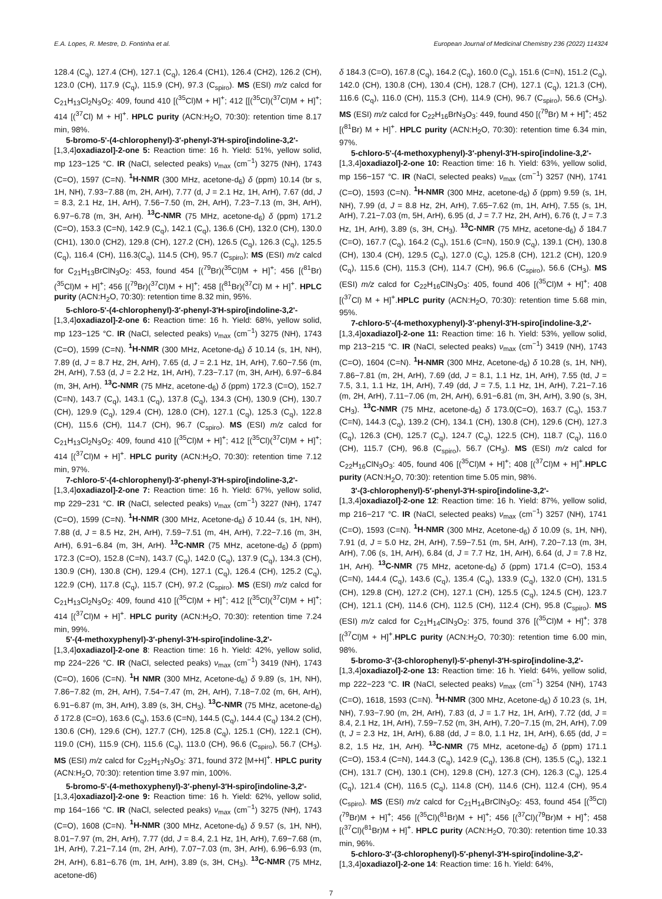E.A. Lopes, R. Mestre, D. Fontinha et al. European Journal of Medicinal Chemistry 236 (2022) 114324
128.4 (C<sub>q</sub>), 127.4 (CH), 127.1 (C<sub>q</sub>), 126.4 (CH1), 126.4 (CH2), 126.2 (CH), 123.0 (CH), 117.9 (C<sub>q</sub>), 115.9 (CH), 97.3 (C<sub>spiro</sub>). MS (ESI) m/z calcd for C<sub>21</sub>H<sub>13</sub>Cl<sub>2</sub>N<sub>3</sub>O<sub>2</sub>: 409, found 410 [(<sup>35</sup>Cl)M + H]<sup>+</sup>; 412 [[(<sup>35</sup>Cl)(<sup>37</sup>Cl)M + H]<sup>+</sup>; 414 [(<sup>37</sup>Cl) M + H]<sup>+</sup>. HPLC purity (ACN:H<sub>2</sub>O, 70:30): retention time 8.17 min, 98%.
5-bromo-5'-(4-chlorophenyl)-3′-phenyl-3′H-spiro[indoline-3,2'- [1,3,4]oxadiazol]-2-one 5: Reaction time: 16 h. Yield: 51%, yellow solid, mp 123−125 °C. IR (NaCl, selected peaks) ν<sub>max</sub> (cm<sup>−1</sup>) 3275 (NH), 1743 (C=O), 1597 (C=N). <sup>1</sup>H-NMR (300 MHz, acetone-d<sub>6</sub>) δ (ppm) 10.14 (br s, 1H, NH), 7.93−7.88 (m, 2H, ArH), 7.77 (d, J = 2.1 Hz, 1H, ArH), 7.67 (dd, J = 8.3, 2.1 Hz, 1H, ArH), 7.56−7.50 (m, 2H, ArH), 7.23−7.13 (m, 3H, ArH), 6.97−6.78 (m, 3H, ArH). <sup>13</sup>C-NMR (75 MHz, acetone-d<sub>6</sub>) δ (ppm) 171.2 (C=O), 153.3 (C=N), 142.9 (C<sub>q</sub>), 142.1 (C<sub>q</sub>), 136.6 (CH), 132.0 (CH), 130.0 (CH1), 130.0 (CH2), 129.8 (CH), 127.2 (CH), 126.5 (C<sub>q</sub>), 126.3 (C<sub>q</sub>), 125.5 (C<sub>q</sub>), 116.4 (CH), 116.3(C<sub>q</sub>), 114.5 (CH), 95.7 (C<sub>spiro</sub>); MS (ESI) m/z calcd for C<sub>21</sub>H<sub>13</sub>BrClN<sub>3</sub>O<sub>2</sub>: 453, found 454 [(<sup>79</sup>Br)(<sup>35</sup>Cl)M + H]<sup>+</sup>; 456 [(<sup>81</sup>Br)(<sup>35</sup>Cl)M + H]<sup>+</sup>; 456 [(<sup>79</sup>Br)(<sup>37</sup>Cl)M + H]<sup>+</sup>; 458 [(<sup>81</sup>Br)(<sup>37</sup>Cl) M + H]<sup>+</sup>. HPLC purity (ACN:H<sub>2</sub>O, 70:30): retention time 8.32 min, 95%.
5-chloro-5'-(4-chlorophenyl)-3′-phenyl-3′H-spiro[indoline-3,2'- [1,3,4]oxadiazol]-2-one 6: Reaction time: 16 h. Yield: 68%, yellow solid, mp 123−125 °C. IR (NaCl, selected peaks) ν<sub>max</sub> (cm<sup>−1</sup>) 3275 (NH), 1743 (C=O), 1599 (C=N). <sup>1</sup>H-NMR (300 MHz, Acetone-d<sub>6</sub>) δ 10.14 (s, 1H, NH), 7.89 (d, J = 8.7 Hz, 2H, ArH), 7.65 (d, J = 2.1 Hz, 1H, ArH), 7.60−7.56 (m, 2H, ArH), 7.53 (d, J = 2.2 Hz, 1H, ArH), 7.23−7.17 (m, 3H, ArH), 6.97−6.84 (m, 3H, ArH). <sup>13</sup>C-NMR (75 MHz, acetone-d<sub>6</sub>) δ (ppm) 172.3 (C=O), 152.7 (C=N), 143.7 (C<sub>q</sub>), 143.1 (C<sub>q</sub>), 137.8 (C<sub>q</sub>), 134.3 (CH), 130.9 (CH), 130.7 (CH), 129.9 (C<sub>q</sub>), 129.4 (CH), 128.0 (CH), 127.1 (C<sub>q</sub>), 125.3 (C<sub>q</sub>), 122.8 (CH), 115.6 (CH), 114.7 (CH), 96.7 (C<sub>spiro</sub>). MS (ESI) m/z calcd for C<sub>21</sub>H<sub>13</sub>Cl<sub>2</sub>N<sub>3</sub>O<sub>2</sub>: 409, found 410 [(<sup>35</sup>Cl)M + H]<sup>+</sup>; 412 [(<sup>35</sup>Cl)(<sup>37</sup>Cl)M + H]<sup>+</sup>; 414 [(<sup>37</sup>Cl)M + H]<sup>+</sup>. HPLC purity (ACN:H<sub>2</sub>O, 70:30): retention time 7.12 min, 97%.
7-chloro-5'-(4-chlorophenyl)-3′-phenyl-3′H-spiro[indoline-3,2'- [1,3,4]oxadiazol]-2-one 7: Reaction time: 16 h. Yield: 67%, yellow solid, mp 229−231 °C. IR (NaCl, selected peaks) ν<sub>max</sub> (cm<sup>−1</sup>) 3227 (NH), 1747 (C=O), 1599 (C=N). <sup>1</sup>H-NMR (300 MHz, Acetone-d<sub>6</sub>) δ 10.44 (s, 1H, NH), 7.88 (d, J = 8.5 Hz, 2H, ArH), 7.59−7.51 (m, 4H, ArH), 7.22−7.16 (m, 3H, ArH), 6.91−6.84 (m, 3H, ArH). <sup>13</sup>C-NMR (75 MHz, acetone-d<sub>6</sub>) δ (ppm) 172.3 (C=O), 152.8 (C=N), 143.7 (C<sub>q</sub>), 142.0 (C<sub>q</sub>), 137.9 (C<sub>q</sub>), 134.3 (CH), 130.9 (CH), 130.8 (CH), 129.4 (CH), 127.1 (C<sub>q</sub>), 126.4 (CH), 125.2 (C<sub>q</sub>), 122.9 (CH), 117.8 (C<sub>q</sub>), 115.7 (CH), 97.2 (C<sub>spiro</sub>). MS (ESI) m/z calcd for C<sub>21</sub>H<sub>13</sub>Cl<sub>2</sub>N<sub>3</sub>O<sub>2</sub>: 409, found 410 [(<sup>35</sup>Cl)M + H]<sup>+</sup>; 412 [(<sup>35</sup>Cl)(<sup>37</sup>Cl)M + H]<sup>+</sup>; 414 [(<sup>37</sup>Cl)M + H]<sup>+</sup>. HPLC purity (ACN:H<sub>2</sub>O, 70:30): retention time 7.24 min, 99%.
5'-(4-methoxyphenyl)-3′-phenyl-3′H-spiro[indoline-3,2'- [1,3,4]oxadiazol]-2-one 8: Reaction time: 16 h. Yield: 42%, yellow solid, mp 224−226 °C. IR (NaCl, selected peaks) ν<sub>max</sub> (cm<sup>−1</sup>) 3419 (NH), 1743 (C=O), 1606 (C=N). <sup>1</sup>H NMR (300 MHz, Acetone-d<sub>6</sub>) δ 9.89 (s, 1H, NH), 7.86−7.82 (m, 2H, ArH), 7.54−7.47 (m, 2H, ArH), 7.18−7.02 (m, 6H, ArH), 6.91−6.87 (m, 3H, ArH), 3.89 (s, 3H, CH<sub>3</sub>). <sup>13</sup>C-NMR (75 MHz, acetone-d<sub>6</sub>) δ 172.8 (C=O), 163.6 (C<sub>q</sub>), 153.6 (C=N), 144.5 (C<sub>q</sub>), 144.4 (C<sub>q</sub>) 134.2 (CH), 130.6 (CH), 129.6 (CH), 127.7 (CH), 125.8 (C<sub>q</sub>), 125.1 (CH), 122.1 (CH), 119.0 (CH), 115.9 (CH), 115.6 (C<sub>q</sub>), 113.0 (CH), 96.6 (C<sub>spiro</sub>), 56.7 (CH<sub>3</sub>). MS (ESI) m/z calcd for C<sub>22</sub>H<sub>17</sub>N<sub>3</sub>O<sub>3</sub>: 371, found 372 [M+H]<sup>+</sup>. HPLC purity (ACN:H<sub>2</sub>O, 70:30): retention time 3.97 min, 100%.
5-bromo-5'-(4-methoxyphenyl)-3′-phenyl-3′H-spiro[indoline-3,2'- [1,3,4]oxadiazol]-2-one 9: Reaction time: 16 h. Yield: 62%, yellow solid, mp 164−166 °C. IR (NaCl, selected peaks) ν<sub>max</sub> (cm<sup>−1</sup>) 3275 (NH), 1743 (C=O), 1608 (C=N). <sup>1</sup>H-NMR (300 MHz, Acetone-d<sub>6</sub>) δ 9.57 (s, 1H, NH), 8.01−7.97 (m, 2H, ArH), 7.77 (dd, J = 8.4, 2.1 Hz, 1H, ArH), 7.69−7.68 (m, 1H, ArH), 7.21−7.14 (m, 2H, ArH), 7.07−7.03 (m, 3H, ArH), 6.96−6.93 (m, 2H, ArH), 6.81−6.76 (m, 1H, ArH), 3.89 (s, 3H, CH<sub>3</sub>). <sup>13</sup>C-NMR (75 MHz, acetone-d6)
δ 184.3 (C=O), 167.8 (C<sub>q</sub>), 164.2 (C<sub>q</sub>), 160.0 (C<sub>q</sub>), 151.6 (C=N), 151.2 (C<sub>q</sub>), 142.0 (CH), 130.8 (CH), 130.4 (CH), 128.7 (CH), 127.1 (C<sub>q</sub>), 121.3 (CH), 116.6 (C<sub>q</sub>), 116.0 (CH), 115.3 (CH), 114.9 (CH), 96.7 (C<sub>spiro</sub>), 56.6 (CH<sub>3</sub>). MS (ESI) m/z calcd for C<sub>22</sub>H<sub>16</sub>BrN<sub>3</sub>O<sub>3</sub>: 449, found 450 [(<sup>79</sup>Br) M + H]<sup>+</sup>; 452 [(<sup>81</sup>Br) M + H]<sup>+</sup>. HPLC purity (ACN:H<sub>2</sub>O, 70:30): retention time 6.34 min, 97%.
5-chloro-5'-(4-methoxyphenyl)-3′-phenyl-3′H-spiro[indoline-3,2'- [1,3,4]oxadiazol]-2-one 10: Reaction time: 16 h. Yield: 63%, yellow solid, mp 156−157 °C. IR (NaCl, selected peaks) ν<sub>max</sub> (cm<sup>−1</sup>) 3257 (NH), 1741 (C=O), 1593 (C=N). <sup>1</sup>H-NMR (300 MHz, acetone-d<sub>6</sub>) δ (ppm) 9.59 (s, 1H, NH), 7.99 (d, J = 8.8 Hz, 2H, ArH), 7.65−7.62 (m, 1H, ArH), 7.55 (s, 1H, ArH), 7.21−7.03 (m, 5H, ArH), 6.95 (d, J = 7.7 Hz, 2H, ArH), 6.76 (t, J = 7.3 Hz, 1H, ArH), 3.89 (s, 3H, CH<sub>3</sub>). <sup>13</sup>C-NMR (75 MHz, acetone-d<sub>6</sub>) δ 184.7 (C=O), 167.7 (C<sub>q</sub>), 164.2 (C<sub>q</sub>), 151.6 (C=N), 150.9 (C<sub>q</sub>), 139.1 (CH), 130.8 (CH), 130.4 (CH), 129.5 (C<sub>q</sub>), 127.0 (C<sub>q</sub>), 125.8 (CH), 121.2 (CH), 120.9 (C<sub>q</sub>), 115.6 (CH), 115.3 (CH), 114.7 (CH), 96.6 (C<sub>spiro</sub>), 56.6 (CH<sub>3</sub>). MS (ESI) m/z calcd for C<sub>22</sub>H<sub>16</sub>ClN<sub>3</sub>O<sub>3</sub>: 405, found 406 [(<sup>35</sup>Cl)M + H]<sup>+</sup>; 408 [(<sup>37</sup>Cl) M + H]<sup>+</sup>.HPLC purity (ACN:H<sub>2</sub>O, 70:30): retention time 5.68 min, 95%.
7-chloro-5'-(4-methoxyphenyl)-3′-phenyl-3′H-spiro[indoline-3,2'- [1,3,4]oxadiazol]-2-one 11: Reaction time: 16 h. Yield: 53%, yellow solid, mp 213−215 °C. IR (NaCl, selected peaks) ν<sub>max</sub> (cm<sup>−1</sup>) 3419 (NH), 1743 (C=O), 1604 (C=N). <sup>1</sup>H-NMR (300 MHz, Acetone-d<sub>6</sub>) δ 10.28 (s, 1H, NH), 7.86−7.81 (m, 2H, ArH), 7.69 (dd, J = 8.1, 1.1 Hz, 1H, ArH), 7.55 (td, J = 7.5, 3.1, 1.1 Hz, 1H, ArH), 7.49 (dd, J = 7.5, 1.1 Hz, 1H, ArH), 7.21−7.16 (m, 2H, ArH), 7.11−7.06 (m, 2H, ArH), 6.91−6.81 (m, 3H, ArH), 3.90 (s, 3H, CH<sub>3</sub>). <sup>13</sup>C-NMR (75 MHz, acetone-d<sub>6</sub>) δ 173.0(C=O), 163.7 (C<sub>q</sub>), 153.7 (C=N), 144.3 (C<sub>q</sub>), 139.2 (CH), 134.1 (CH), 130.8 (CH), 129.6 (CH), 127.3 (C<sub>q</sub>), 126.3 (CH), 125.7 (C<sub>q</sub>), 124.7 (C<sub>q</sub>), 122.5 (CH), 118.7 (C<sub>q</sub>), 116.0 (CH), 115.7 (CH), 96.8 (C<sub>spiro</sub>), 56.7 (CH<sub>3</sub>). MS (ESI) m/z calcd for C<sub>22</sub>H<sub>16</sub>ClN<sub>3</sub>O<sub>3</sub>: 405, found 406 [(<sup>35</sup>Cl)M + H]<sup>+</sup>; 408 [(<sup>37</sup>Cl)M + H]<sup>+</sup>.HPLC purity (ACN:H<sub>2</sub>O, 70:30): retention time 5.05 min, 98%.
3'-(3-chlorophenyl)-5′-phenyl-3′H-spiro[indoline-3,2'- [1,3,4]oxadiazol]-2-one 12: Reaction time: 16 h. Yield: 87%, yellow solid, mp 216−217 °C. IR (NaCl, selected peaks) ν<sub>max</sub> (cm<sup>−1</sup>) 3257 (NH), 1741 (C=O), 1593 (C=N). <sup>1</sup>H-NMR (300 MHz, Acetone-d<sub>6</sub>) δ 10.09 (s, 1H, NH), 7.91 (d, J = 5.0 Hz, 2H, ArH), 7.59−7.51 (m, 5H, ArH), 7.20−7.13 (m, 3H, ArH), 7.06 (s, 1H, ArH), 6.84 (d, J = 7.7 Hz, 1H, ArH), 6.64 (d, J = 7.8 Hz, 1H, ArH). <sup>13</sup>C-NMR (75 MHz, acetone-d<sub>6</sub>) δ (ppm) 171.4 (C=O), 153.4 (C=N), 144.4 (C<sub>q</sub>), 143.6 (C<sub>q</sub>), 135.4 (C<sub>q</sub>), 133.9 (C<sub>q</sub>), 132.0 (CH), 131.5 (CH), 129.8 (CH), 127.2 (CH), 127.1 (CH), 125.5 (C<sub>q</sub>), 124.5 (CH), 123.7 (CH), 121.1 (CH), 114.6 (CH), 112.5 (CH), 112.4 (CH), 95.8 (C<sub>spiro</sub>). MS (ESI) m/z calcd for C<sub>21</sub>H<sub>14</sub>ClN<sub>3</sub>O<sub>2</sub>: 375, found 376 [(<sup>35</sup>Cl)M + H]<sup>+</sup>; 378 [(<sup>37</sup>Cl)M + H]<sup>+</sup>.HPLC purity (ACN:H<sub>2</sub>O, 70:30): retention time 6.00 min, 98%.
5-bromo-3'-(3-chlorophenyl)-5′-phenyl-3′H-spiro[indoline-3,2'- [1,3,4]oxadiazol]-2-one 13: Reaction time: 16 h. Yield: 64%, yellow solid, mp 222−223 °C. IR (NaCl, selected peaks) ν<sub>max</sub> (cm<sup>−1</sup>) 3254 (NH), 1743 (C=O), 1618, 1593 (C=N). <sup>1</sup>H-NMR (300 MHz, Acetone-d<sub>6</sub>) δ 10.23 (s, 1H, NH), 7.93−7.90 (m, 2H, ArH), 7.83 (d, J = 1.7 Hz, 1H, ArH), 7.72 (dd, J = 8.4, 2.1 Hz, 1H, ArH), 7.59−7.52 (m, 3H, ArH), 7.20−7.15 (m, 2H, ArH), 7.09 (t, J = 2.3 Hz, 1H, ArH), 6.88 (dd, J = 8.0, 1.1 Hz, 1H, ArH), 6.65 (dd, J = 8.2, 1.5 Hz, 1H, ArH). <sup>13</sup>C-NMR (75 MHz, acetone-d<sub>6</sub>) δ (ppm) 171.1 (C=O), 153.4 (C=N), 144.3 (C<sub>q</sub>), 142.9 (C<sub>q</sub>), 136.8 (CH), 135.5 (C<sub>q</sub>), 132.1 (CH), 131.7 (CH), 130.1 (CH), 129.8 (CH), 127.3 (CH), 126.3 (C<sub>q</sub>), 125.4 (C<sub>q</sub>), 121.4 (CH), 116.5 (C<sub>q</sub>), 114.8 (CH), 114.6 (CH), 112.4 (CH), 95.4 (C<sub>spiro</sub>). MS (ESI) m/z calcd for C<sub>21</sub>H<sub>14</sub>BrClN<sub>3</sub>O<sub>2</sub>: 453, found 454 [(<sup>35</sup>Cl)(<sup>79</sup>Br)M + H]<sup>+</sup>; 456 [(<sup>35</sup>Cl)(<sup>81</sup>Br)M + H]<sup>+</sup>; 456 [(<sup>37</sup>Cl)(<sup>79</sup>Br)M + H]<sup>+</sup>; 458 [(<sup>37</sup>Cl)(<sup>81</sup>Br)M + H]<sup>+</sup>. HPLC purity (ACN:H<sub>2</sub>O, 70:30): retention time 10.33 min, 96%.
5-chloro-3'-(3-chlorophenyl)-5′-phenyl-3′H-spiro[indoline-3,2'- [1,3,4]oxadiazol]-2-one 14: Reaction time: 16 h. Yield: 64%,
7